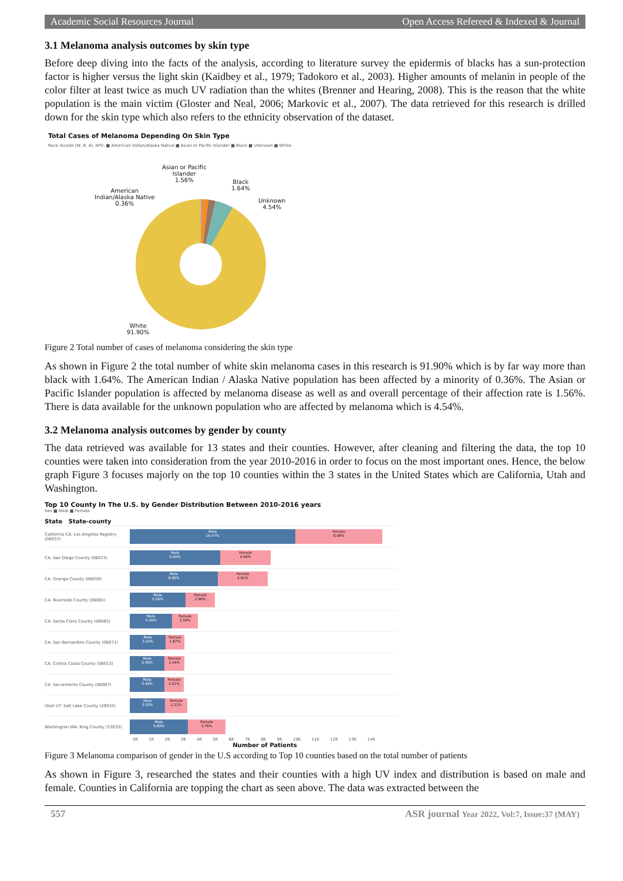Academic Social Resources Journal Open Access Refereed & Indexed & Journal
3.1 Melanoma analysis outcomes by skin type
Before deep diving into the facts of the analysis, according to literature survey the epidermis of blacks has a sun-protection factor is higher versus the light skin (Kaidbey et al., 1979; Tadokoro et al., 2003). Higher amounts of melanin in people of the color filter at least twice as much UV radiation than the whites (Brenner and Hearing, 2008). This is the reason that the white population is the main victim (Gloster and Neal, 2006; Markovic et al., 2007). The data retrieved for this research is drilled down for the skin type which also refers to the ethnicity observation of the dataset.
Total Cases of Melanoma Depending On Skin Type
Race recode (W, B, AI, API): ■ American Indian/Alaska Native ■ Asian or Pacific Islander ■ Black ■ Unknown ■ White
American
Indian/Alaska Native
0.36%
Asian or Pacific
Islander
1.56%
Black
1.64%
Unknown
4.54%
White
91.90%
Figure 2 Total number of cases of melanoma considering the skin type
As shown in Figure 2 the total number of white skin melanoma cases in this research is 91.90% which is by far way more than black with 1.64%. The American Indian / Alaska Native population has been affected by a minority of 0.36%. The Asian or Pacific Islander population is affected by melanoma disease as well as and overall percentage of their affection rate is 1.56%. There is data available for the unknown population who are affected by melanoma which is 4.54%.
3.2 Melanoma analysis outcomes by gender by county
The data retrieved was available for 13 states and their counties. However, after cleaning and filtering the data, the top 10 counties were taken into consideration from the year 2010-2016 in order to focus on the most important ones. Hence, the below graph Figure 3 focuses majorly on the top 10 counties within the 3 states in the United States which are California, Utah and Washington.
Top 10 County In The U.S. by Gender Distribution Between 2010-2016 years
Sex ■ Male ■ Female
State State-county
California CA: Los Angeles Registry (06037)
Male
16.47%
Female
8.48%
CA: San Diego County (06073)
Male
9.00%
Female
4.99%
CA: Orange County (06059)
Male
8.96%
Female
4.91%
CA: Riverside County (06065)
Male
5.56%
Female
2.96%
CA: Santa Clara County (06085)
Male
4.30%
Female
2.59%
CA: San Bernardino County (06071)
Male
3.54%
Female
1.87%
CA: Contra Costa County (06013)
Male
3.49%
Female
2.04%
CA: Sacramento County (06067)
Male
3.44%
Female
2.01%
Utah UT: Salt Lake County (49035)
Male
3.53%
Female
2.21%
Washington WA: King County (53033)
Male
5.80%
Female
3.76%
0K 1K 2K 3K 4K 5K 6K 7K 8K 9K 10K 11K 12K 13K 14K
Number of Patients
Figure 3 Melanoma comparison of gender in the U.S according to Top 10 counties based on the total number of patients
As shown in Figure 3, researched the states and their counties with a high UV index and distribution is based on male and female. Counties in California are topping the chart as seen above. The data was extracted between the
557 ASR journal Year 2022, Vol:7, Issue:37 (MAY)